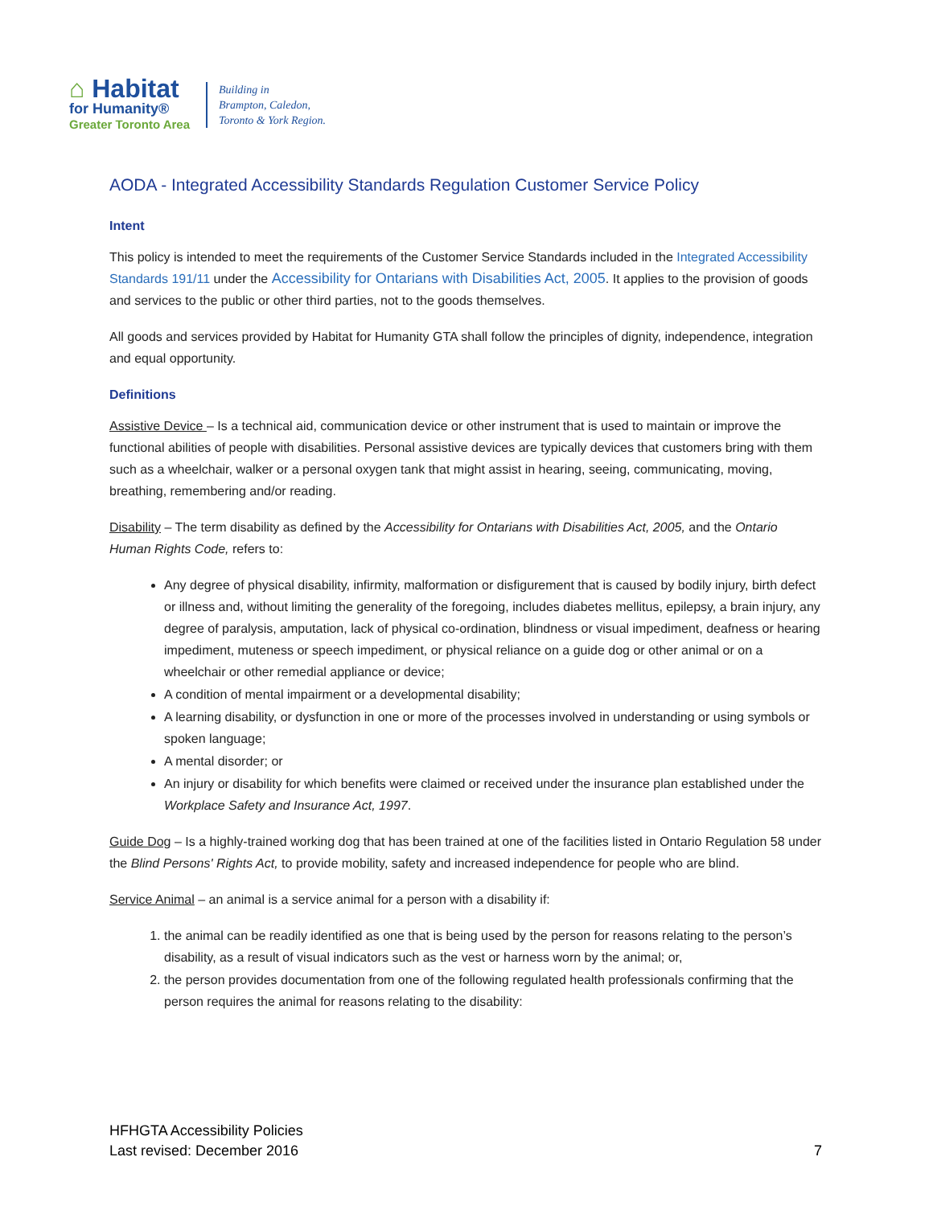⌂ Habitat
for Humanity®
Greater Toronto Area
Building in
Brampton, Caledon,
Toronto & York Region.
AODA - Integrated Accessibility Standards Regulation Customer Service Policy
Intent
This policy is intended to meet the requirements of the Customer Service Standards included in the Integrated Accessibility Standards 191/11 under the Accessibility for Ontarians with Disabilities Act, 2005. It applies to the provision of goods and services to the public or other third parties, not to the goods themselves.
All goods and services provided by Habitat for Humanity GTA shall follow the principles of dignity, independence, integration and equal opportunity.
Definitions
Assistive Device – Is a technical aid, communication device or other instrument that is used to maintain or improve the functional abilities of people with disabilities. Personal assistive devices are typically devices that customers bring with them such as a wheelchair, walker or a personal oxygen tank that might assist in hearing, seeing, communicating, moving, breathing, remembering and/or reading.
Disability – The term disability as defined by the Accessibility for Ontarians with Disabilities Act, 2005, and the Ontario Human Rights Code, refers to:
Any degree of physical disability, infirmity, malformation or disfigurement that is caused by bodily injury, birth defect or illness and, without limiting the generality of the foregoing, includes diabetes mellitus, epilepsy, a brain injury, any degree of paralysis, amputation, lack of physical co-ordination, blindness or visual impediment, deafness or hearing impediment, muteness or speech impediment, or physical reliance on a guide dog or other animal or on a wheelchair or other remedial appliance or device;
A condition of mental impairment or a developmental disability;
A learning disability, or dysfunction in one or more of the processes involved in understanding or using symbols or spoken language;
A mental disorder; or
An injury or disability for which benefits were claimed or received under the insurance plan established under the Workplace Safety and Insurance Act, 1997.
Guide Dog – Is a highly-trained working dog that has been trained at one of the facilities listed in Ontario Regulation 58 under the Blind Persons' Rights Act, to provide mobility, safety and increased independence for people who are blind.
Service Animal – an animal is a service animal for a person with a disability if:
1. the animal can be readily identified as one that is being used by the person for reasons relating to the person’s disability, as a result of visual indicators such as the vest or harness worn by the animal; or,
2. the person provides documentation from one of the following regulated health professionals confirming that the person requires the animal for reasons relating to the disability:
HFHGTA Accessibility Policies
Last revised: December 2016
7